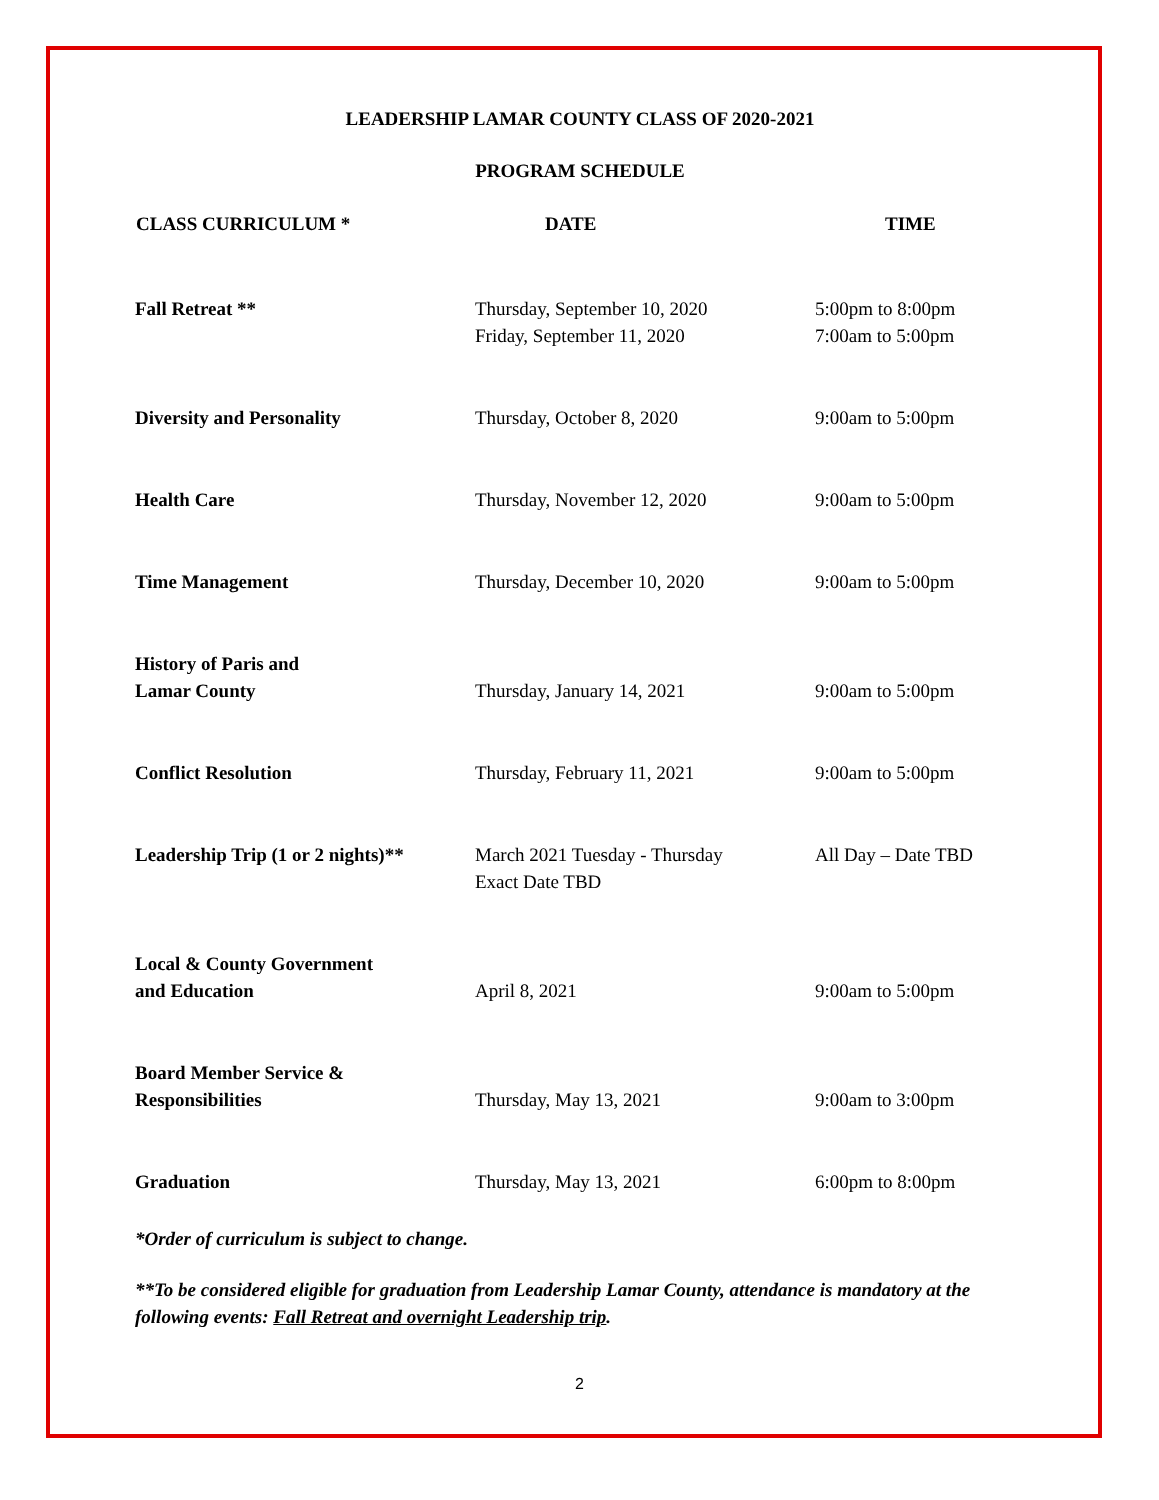LEADERSHIP LAMAR COUNTY CLASS OF 2020-2021
PROGRAM SCHEDULE
| CLASS CURRICULUM * | DATE | TIME |
| --- | --- | --- |
| Fall Retreat ** | Thursday, September 10, 2020 Friday, September 11, 2020 | 5:00pm to 8:00pm 7:00am to 5:00pm |
| Diversity and Personality | Thursday, October 8, 2020 | 9:00am to 5:00pm |
| Health Care | Thursday, November 12, 2020 | 9:00am to 5:00pm |
| Time Management | Thursday, December 10, 2020 | 9:00am to 5:00pm |
| History of Paris and Lamar County | Thursday, January 14, 2021 | 9:00am to 5:00pm |
| Conflict Resolution | Thursday, February 11, 2021 | 9:00am to 5:00pm |
| Leadership Trip (1 or 2 nights)** | March 2021 Tuesday - Thursday Exact Date TBD | All Day – Date TBD |
| Local & County Government and Education | April 8, 2021 | 9:00am to 5:00pm |
| Board Member Service & Responsibilities | Thursday, May 13, 2021 | 9:00am to 3:00pm |
| Graduation | Thursday, May 13, 2021 | 6:00pm to 8:00pm |
*Order of curriculum is subject to change.
**To be considered eligible for graduation from Leadership Lamar County, attendance is mandatory at the following events: Fall Retreat and overnight Leadership trip.
2